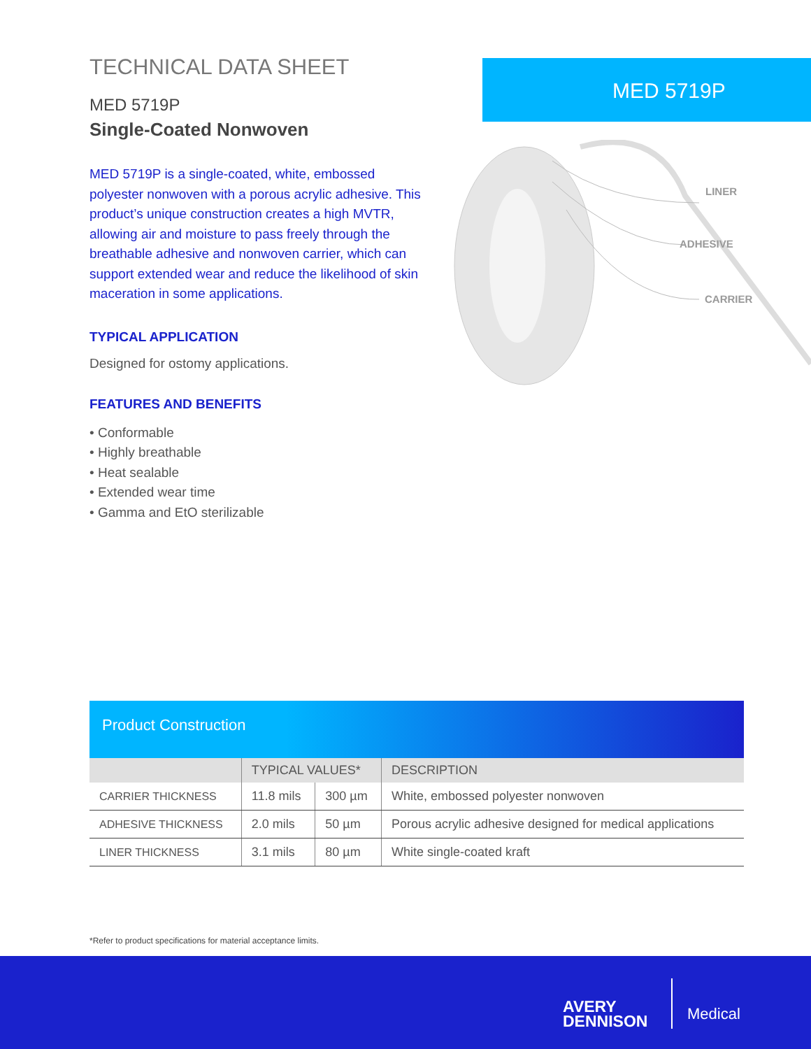TECHNICAL DATA SHEET
MED 5719P
Single-Coated Nonwoven
MED 5719P is a single-coated, white, embossed polyester nonwoven with a porous acrylic adhesive. This product’s unique construction creates a high MVTR, allowing air and moisture to pass freely through the breathable adhesive and nonwoven carrier, which can support extended wear and reduce the likelihood of skin maceration in some applications.
TYPICAL APPLICATION
Designed for ostomy applications.
FEATURES AND BENEFITS
• Conformable
• Highly breathable
• Heat sealable
• Extended wear time
• Gamma and EtO sterilizable
MED 5719P
LINER
ADHESIVE
CARRIER
Product Construction
| | TYPICAL VALUES* | | DESCRIPTION |
| --- | --- | --- | --- |
| CARRIER THICKNESS | 11.8 mils | 300 µm | White, embossed polyester nonwoven |
| ADHESIVE THICKNESS | 2.0 mils | 50 µm | Porous acrylic adhesive designed for medical applications |
| LINER THICKNESS | 3.1 mils | 80 µm | White single-coated kraft |
*Refer to product specifications for material acceptance limits.
AVERY
DENNISON
Medical